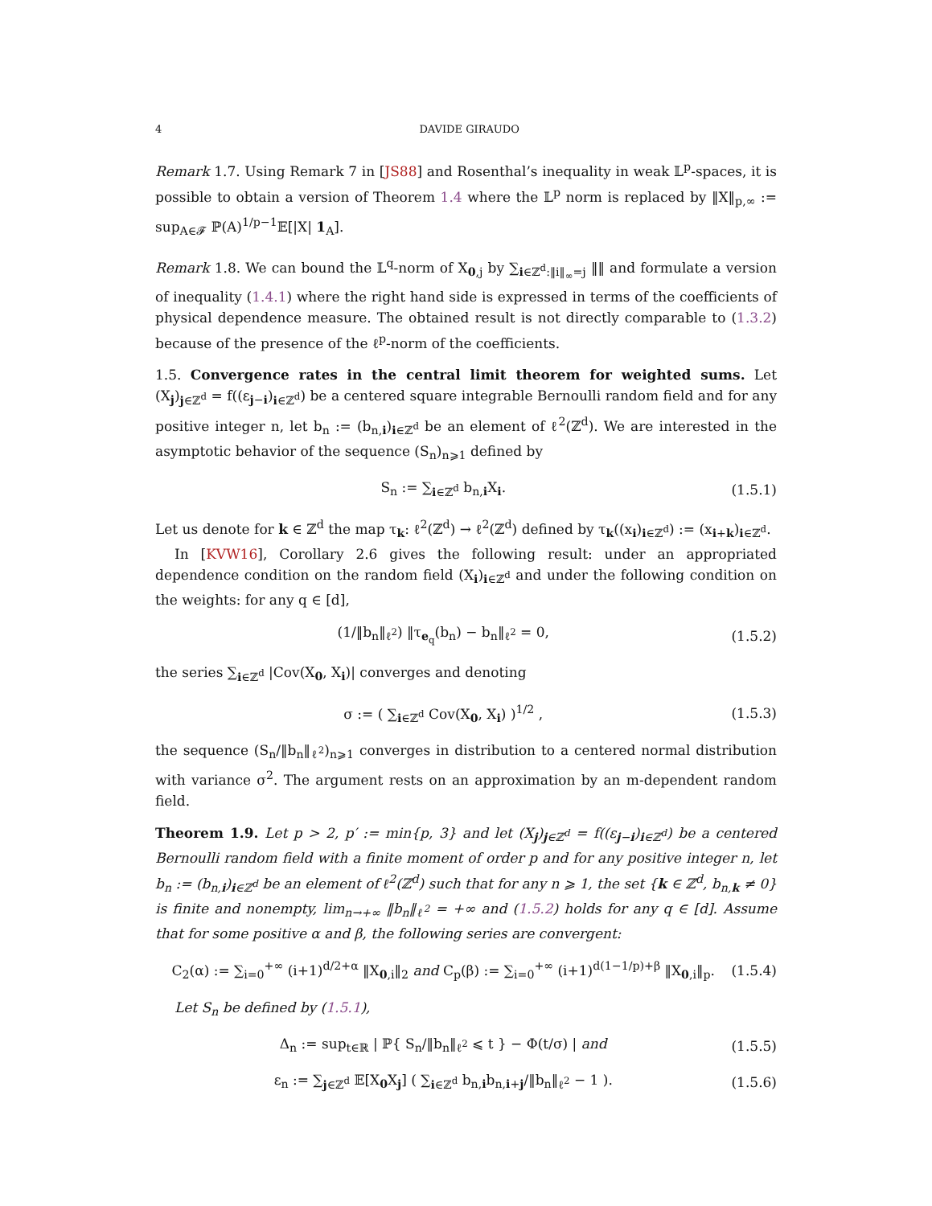4 DAVIDE GIRAUDO
Remark 1.7. Using Remark 7 in [JS88] and Rosenthal’s inequality in weak 𝕃<sup>p</sup>-spaces, it is possible to obtain a version of Theorem 1.4 where the 𝕃<sup>p</sup> norm is replaced by ‖X‖<sub>p,∞</sub> := sup<sub>A∈𝓕</sub> ℙ(A)<sup>1/p−1</sup>𝔼[|X| 1<sub>A</sub>].
Remark 1.8. We can bound the 𝕃<sup>q</sup>-norm of X<sub>0,j</sub> by ∑<sub>i∈ℤ<sup>d</sup>:‖i‖<sub>∞</sub>=j</sub> ‖‖ and formulate a version of inequality (1.4.1) where the right hand side is expressed in terms of the coefficients of physical dependence measure. The obtained result is not directly comparable to (1.3.2) because of the presence of the ℓ<sup>p</sup>-norm of the coefficients.
1.5. Convergence rates in the central limit theorem for weighted sums. Let (X<sub>j</sub>)<sub>j∈ℤ<sup>d</sup></sub> = f((ε<sub>j−i</sub>)<sub>i∈ℤ<sup>d</sup></sub>) be a centered square integrable Bernoulli random field and for any positive integer n, let b<sub>n</sub> := (b<sub>n,i</sub>)<sub>i∈ℤ<sup>d</sup></sub> be an element of ℓ<sup>2</sup>(ℤ<sup>d</sup>). We are interested in the asymptotic behavior of the sequence (S<sub>n</sub>)<sub>n⩾1</sub> defined by
S<sub>n</sub> := ∑<sub>i∈ℤ<sup>d</sup></sub> b<sub>n,i</sub>X<sub>i</sub>. (1.5.1)
Let us denote for k ∈ ℤ<sup>d</sup> the map τ<sub>k</sub>: ℓ<sup>2</sup>(ℤ<sup>d</sup>) → ℓ<sup>2</sup>(ℤ<sup>d</sup>) defined by τ<sub>k</sub>((x<sub>i</sub>)<sub>i∈ℤ<sup>d</sup></sub>) := (x<sub>i+k</sub>)<sub>i∈ℤ<sup>d</sup></sub>.
In [KVW16], Corollary 2.6 gives the following result: under an appropriated dependence condition on the random field (X<sub>i</sub>)<sub>i∈ℤ<sup>d</sup></sub> and under the following condition on the weights: for any q ∈ [d],
(1/‖b<sub>n</sub>‖<sub>ℓ<sup>2</sup></sub>) ‖τ<sub>e<sub>q</sub></sub>(b<sub>n</sub>) − b<sub>n</sub>‖<sub>ℓ<sup>2</sup></sub> = 0, (1.5.2)
the series ∑<sub>i∈ℤ<sup>d</sup></sub> |Cov(X<sub>0</sub>, X<sub>i</sub>)| converges and denoting
σ := ( ∑<sub>i∈ℤ<sup>d</sup></sub> Cov(X<sub>0</sub>, X<sub>i</sub>) )<sup>1/2</sup> , (1.5.3)
the sequence (S<sub>n</sub>/‖b<sub>n</sub>‖<sub>ℓ<sup>2</sup></sub>)<sub>n⩾1</sub> converges in distribution to a centered normal distribution with variance σ<sup>2</sup>. The argument rests on an approximation by an m-dependent random field.
Theorem 1.9. Let p > 2, p′ := min{p, 3} and let (X<sub>j</sub>)<sub>j∈ℤ<sup>d</sup></sub> = f((ε<sub>j−i</sub>)<sub>i∈ℤ<sup>d</sup></sub>) be a centered Bernoulli random field with a finite moment of order p and for any positive integer n, let b<sub>n</sub> := (b<sub>n,i</sub>)<sub>i∈ℤ<sup>d</sup></sub> be an element of ℓ<sup>2</sup>(ℤ<sup>d</sup>) such that for any n ⩾ 1, the set {k ∈ ℤ<sup>d</sup>, b<sub>n,k</sub> ≠ 0} is finite and nonempty, lim<sub>n→+∞</sub> ‖b<sub>n</sub>‖<sub>ℓ<sup>2</sup></sub> = +∞ and (1.5.2) holds for any q ∈ [d]. Assume that for some positive α and β, the following series are convergent:
C<sub>2</sub>(α) := ∑<sub>i=0</sub><sup>+∞</sup> (i+1)<sup>d/2+α</sup> ‖X<sub>0,i</sub>‖<sub>2</sub> and C<sub>p</sub>(β) := ∑<sub>i=0</sub><sup>+∞</sup> (i+1)<sup>d(1−1/p)+β</sup> ‖X<sub>0,i</sub>‖<sub>p</sub>. (1.5.4)
Let S<sub>n</sub> be defined by (1.5.1),
Δ<sub>n</sub> := sup<sub>t∈ℝ</sub> | ℙ{ S<sub>n</sub>/‖b<sub>n</sub>‖<sub>ℓ<sup>2</sup></sub> ⩽ t } − Φ(t/σ) | and (1.5.5)
ε<sub>n</sub> := ∑<sub>j∈ℤ<sup>d</sup></sub> 𝔼[X<sub>0</sub>X<sub>j</sub>] ( ∑<sub>i∈ℤ<sup>d</sup></sub> b<sub>n,i</sub>b<sub>n,i+j</sub>/‖b<sub>n</sub>‖<sub>ℓ<sup>2</sup></sub> − 1 ). (1.5.6)